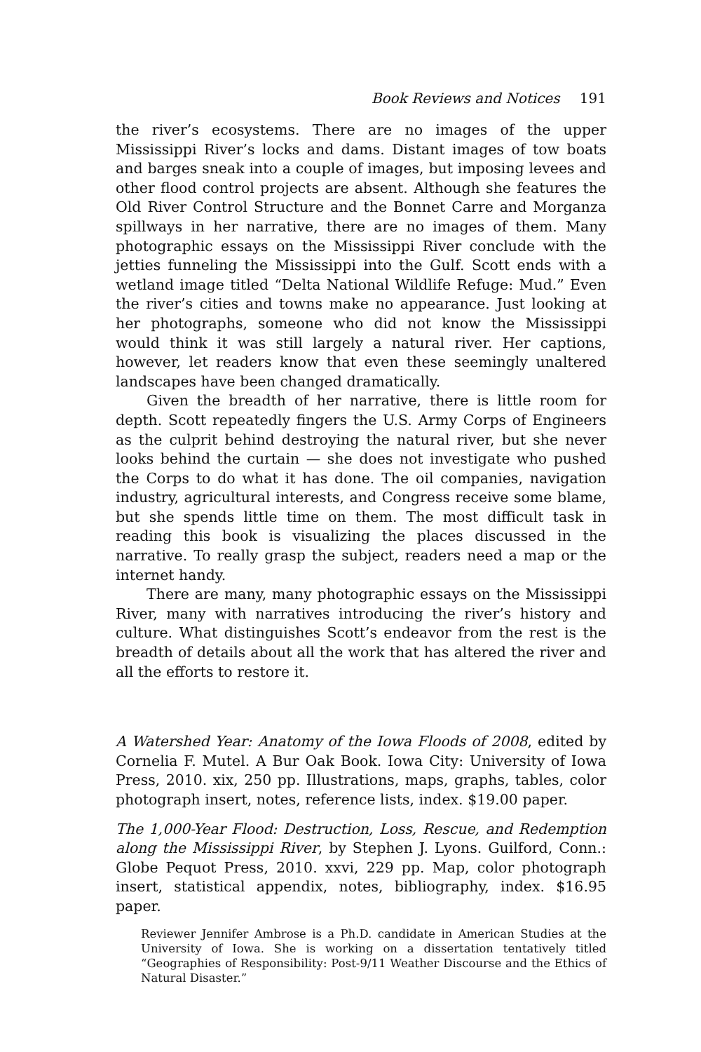Book Reviews and Notices 191
the river’s ecosystems. There are no images of the upper Mississippi River’s locks and dams. Distant images of tow boats and barges sneak into a couple of images, but imposing levees and other flood control projects are absent. Although she features the Old River Control Structure and the Bonnet Carre and Morganza spillways in her narrative, there are no images of them. Many photographic essays on the Mississippi River conclude with the jetties funneling the Mississippi into the Gulf. Scott ends with a wetland image titled “Delta National Wildlife Refuge: Mud.” Even the river’s cities and towns make no appearance. Just looking at her photographs, someone who did not know the Mississippi would think it was still largely a natural river. Her captions, however, let readers know that even these seemingly unaltered landscapes have been changed dramatically.
Given the breadth of her narrative, there is little room for depth. Scott repeatedly fingers the U.S. Army Corps of Engineers as the culprit behind destroying the natural river, but she never looks behind the curtain — she does not investigate who pushed the Corps to do what it has done. The oil companies, navigation industry, agricultural interests, and Congress receive some blame, but she spends little time on them. The most difficult task in reading this book is visualizing the places discussed in the narrative. To really grasp the subject, readers need a map or the internet handy.
There are many, many photographic essays on the Mississippi River, many with narratives introducing the river’s history and culture. What distinguishes Scott’s endeavor from the rest is the breadth of details about all the work that has altered the river and all the efforts to restore it.
A Watershed Year: Anatomy of the Iowa Floods of 2008, edited by Cornelia F. Mutel. A Bur Oak Book. Iowa City: University of Iowa Press, 2010. xix, 250 pp. Illustrations, maps, graphs, tables, color photograph insert, notes, reference lists, index. $19.00 paper.
The 1,000-Year Flood: Destruction, Loss, Rescue, and Redemption along the Mississippi River, by Stephen J. Lyons. Guilford, Conn.: Globe Pequot Press, 2010. xxvi, 229 pp. Map, color photograph insert, statistical appendix, notes, bibliography, index. $16.95 paper.
Reviewer Jennifer Ambrose is a Ph.D. candidate in American Studies at the University of Iowa. She is working on a dissertation tentatively titled “Geographies of Responsibility: Post-9/11 Weather Discourse and the Ethics of Natural Disaster.”